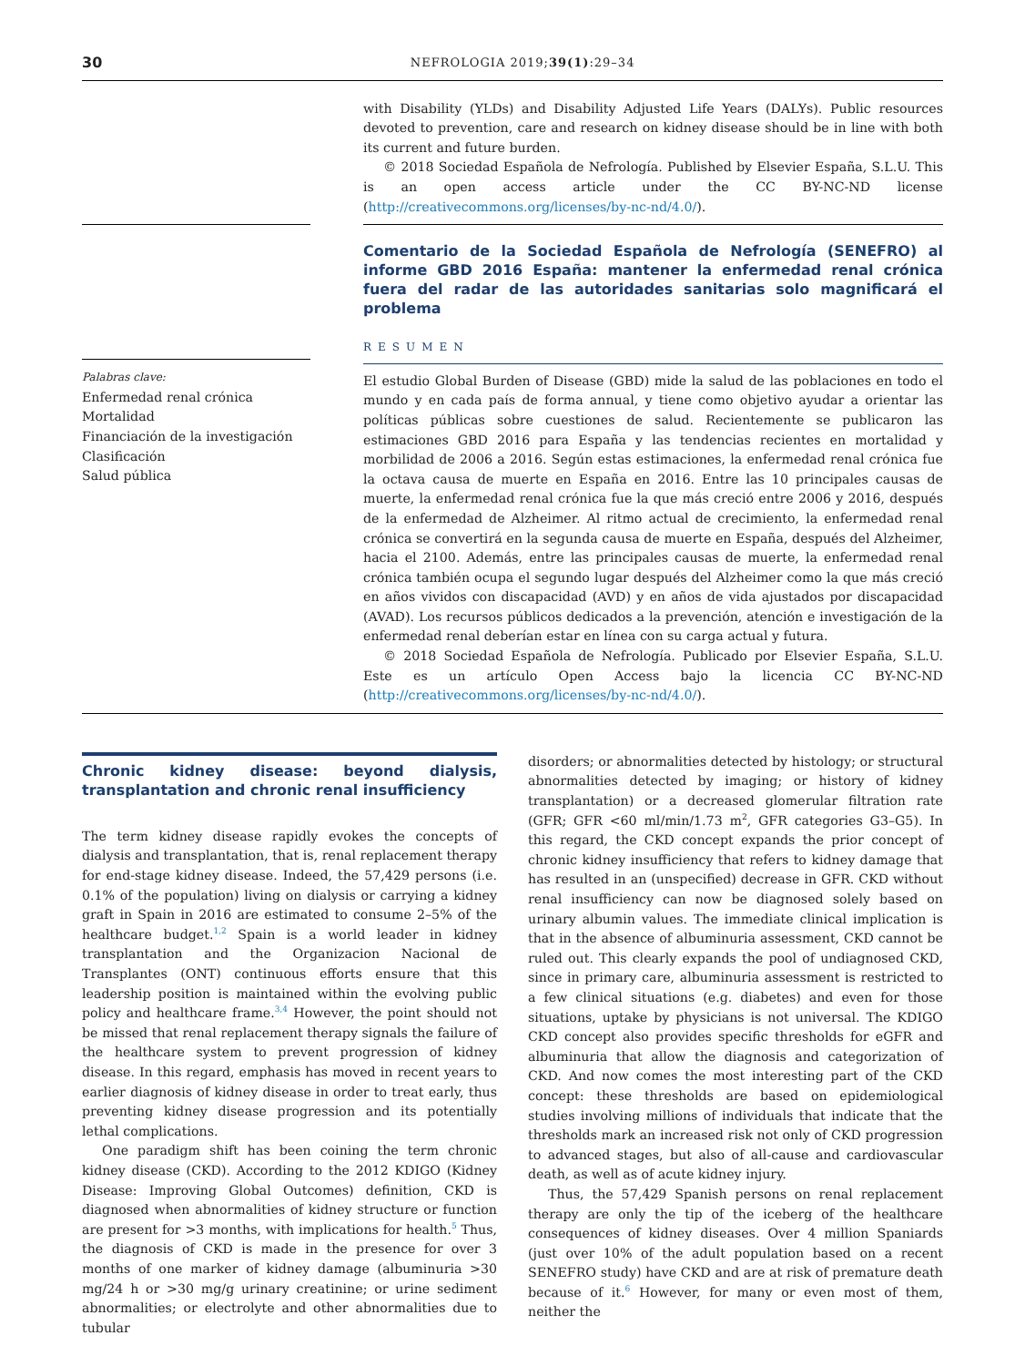30 NEFROLOGIA 2019;39(1):29–34
with Disability (YLDs) and Disability Adjusted Life Years (DALYs). Public resources devoted to prevention, care and research on kidney disease should be in line with both its current and future burden.
© 2018 Sociedad Española de Nefrología. Published by Elsevier España, S.L.U. This is an open access article under the CC BY-NC-ND license (http://creativecommons.org/licenses/by-nc-nd/4.0/).
Comentario de la Sociedad Española de Nefrología (SENEFRO) al informe GBD 2016 España: mantener la enfermedad renal crónica fuera del radar de las autoridades sanitarias solo magnificará el problema
Palabras clave:
Enfermedad renal crónica
Mortalidad
Financiación de la investigación
Clasificación
Salud pública
RESUMEN
El estudio Global Burden of Disease (GBD) mide la salud de las poblaciones en todo el mundo y en cada país de forma annual, y tiene como objetivo ayudar a orientar las políticas públicas sobre cuestiones de salud. Recientemente se publicaron las estimaciones GBD 2016 para España y las tendencias recientes en mortalidad y morbilidad de 2006 a 2016. Según estas estimaciones, la enfermedad renal crónica fue la octava causa de muerte en España en 2016. Entre las 10 principales causas de muerte, la enfermedad renal crónica fue la que más creció entre 2006 y 2016, después de la enfermedad de Alzheimer. Al ritmo actual de crecimiento, la enfermedad renal crónica se convertirá en la segunda causa de muerte en España, después del Alzheimer, hacia el 2100. Además, entre las principales causas de muerte, la enfermedad renal crónica también ocupa el segundo lugar después del Alzheimer como la que más creció en años vividos con discapacidad (AVD) y en años de vida ajustados por discapacidad (AVAD). Los recursos públicos dedicados a la prevención, atención e investigación de la enfermedad renal deberían estar en línea con su carga actual y futura.
© 2018 Sociedad Española de Nefrología. Publicado por Elsevier España, S.L.U. Este es un artículo Open Access bajo la licencia CC BY-NC-ND (http://creativecommons.org/licenses/by-nc-nd/4.0/).
Chronic kidney disease: beyond dialysis, transplantation and chronic renal insufficiency
The term kidney disease rapidly evokes the concepts of dialysis and transplantation, that is, renal replacement therapy for end-stage kidney disease. Indeed, the 57,429 persons (i.e. 0.1% of the population) living on dialysis or carrying a kidney graft in Spain in 2016 are estimated to consume 2–5% of the healthcare budget.<sup>1,2</sup> Spain is a world leader in kidney transplantation and the Organizacion Nacional de Transplantes (ONT) continuous efforts ensure that this leadership position is maintained within the evolving public policy and healthcare frame.<sup>3,4</sup> However, the point should not be missed that renal replacement therapy signals the failure of the healthcare system to prevent progression of kidney disease. In this regard, emphasis has moved in recent years to earlier diagnosis of kidney disease in order to treat early, thus preventing kidney disease progression and its potentially lethal complications.
One paradigm shift has been coining the term chronic kidney disease (CKD). According to the 2012 KDIGO (Kidney Disease: Improving Global Outcomes) definition, CKD is diagnosed when abnormalities of kidney structure or function are present for >3 months, with implications for health.<sup>5</sup> Thus, the diagnosis of CKD is made in the presence for over 3 months of one marker of kidney damage (albuminuria >30 mg/24 h or >30 mg/g urinary creatinine; or urine sediment abnormalities; or electrolyte and other abnormalities due to tubular
disorders; or abnormalities detected by histology; or structural abnormalities detected by imaging; or history of kidney transplantation) or a decreased glomerular filtration rate (GFR; GFR <60 ml/min/1.73 m<sup>2</sup>, GFR categories G3–G5). In this regard, the CKD concept expands the prior concept of chronic kidney insufficiency that refers to kidney damage that has resulted in an (unspecified) decrease in GFR. CKD without renal insufficiency can now be diagnosed solely based on urinary albumin values. The immediate clinical implication is that in the absence of albuminuria assessment, CKD cannot be ruled out. This clearly expands the pool of undiagnosed CKD, since in primary care, albuminuria assessment is restricted to a few clinical situations (e.g. diabetes) and even for those situations, uptake by physicians is not universal. The KDIGO CKD concept also provides specific thresholds for eGFR and albuminuria that allow the diagnosis and categorization of CKD. And now comes the most interesting part of the CKD concept: these thresholds are based on epidemiological studies involving millions of individuals that indicate that the thresholds mark an increased risk not only of CKD progression to advanced stages, but also of all-cause and cardiovascular death, as well as of acute kidney injury.
Thus, the 57,429 Spanish persons on renal replacement therapy are only the tip of the iceberg of the healthcare consequences of kidney diseases. Over 4 million Spaniards (just over 10% of the adult population based on a recent SENEFRO study) have CKD and are at risk of premature death because of it.<sup>6</sup> However, for many or even most of them, neither the